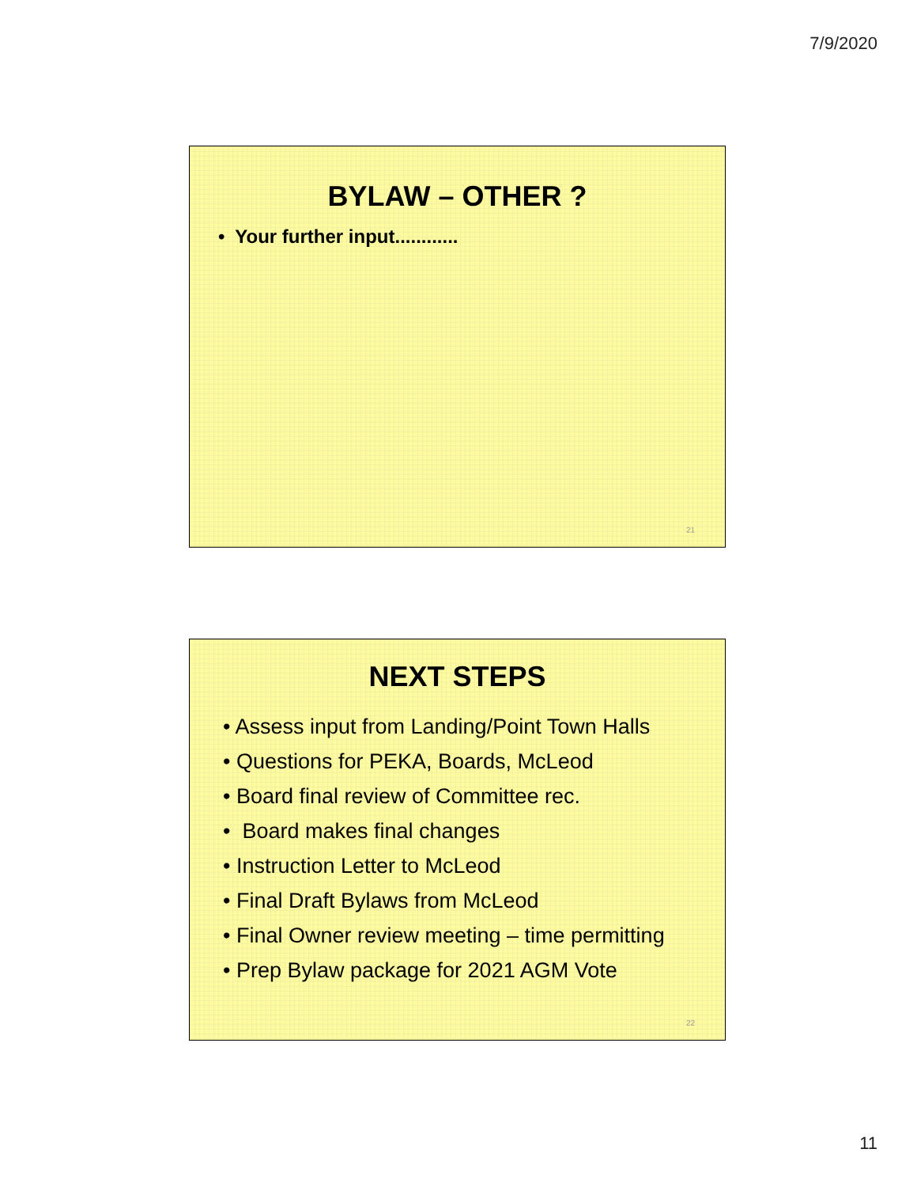7/9/2020
BYLAW – OTHER ?
• Your further input............
21
NEXT STEPS
• Assess input from Landing/Point Town Halls
• Questions for PEKA, Boards, McLeod
• Board final review of Committee rec.
• Board makes final changes
• Instruction Letter to McLeod
• Final Draft Bylaws from McLeod
• Final Owner review meeting – time permitting
• Prep Bylaw package for 2021 AGM Vote
22
11